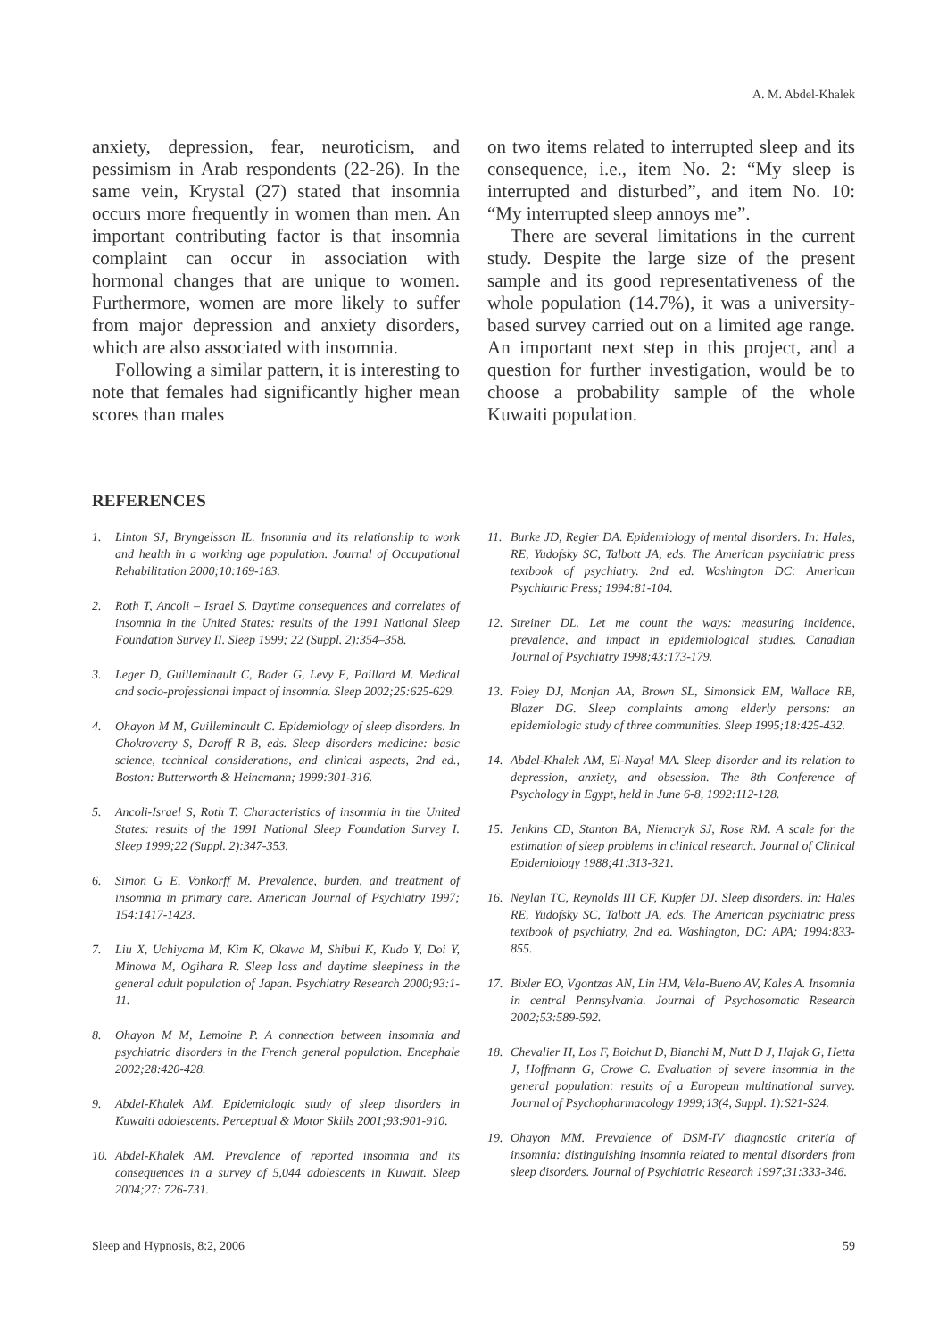A. M. Abdel-Khalek
anxiety, depression, fear, neuroticism, and pessimism in Arab respondents (22-26). In the same vein, Krystal (27) stated that insomnia occurs more frequently in women than men. An important contributing factor is that insomnia complaint can occur in association with hormonal changes that are unique to women. Furthermore, women are more likely to suffer from major depression and anxiety disorders, which are also associated with insomnia.
Following a similar pattern, it is interesting to note that females had significantly higher mean scores than males
on two items related to interrupted sleep and its consequence, i.e., item No. 2: “My sleep is interrupted and disturbed”, and item No. 10: “My interrupted sleep annoys me”.
There are several limitations in the current study. Despite the large size of the present sample and its good representativeness of the whole population (14.7%), it was a university-based survey carried out on a limited age range. An important next step in this project, and a question for further investigation, would be to choose a probability sample of the whole Kuwaiti population.
REFERENCES
1. Linton SJ, Bryngelsson IL. Insomnia and its relationship to work and health in a working age population. Journal of Occupational Rehabilitation 2000;10:169-183.
2. Roth T, Ancoli – Israel S. Daytime consequences and correlates of insomnia in the United States: results of the 1991 National Sleep Foundation Survey II. Sleep 1999; 22 (Suppl. 2):354–358.
3. Leger D, Guilleminault C, Bader G, Levy E, Paillard M. Medical and socio-professional impact of insomnia. Sleep 2002;25:625-629.
4. Ohayon M M, Guilleminault C. Epidemiology of sleep disorders. In Chokroverty S, Daroff R B, eds. Sleep disorders medicine: basic science, technical considerations, and clinical aspects, 2nd ed., Boston: Butterworth & Heinemann; 1999:301-316.
5. Ancoli-Israel S, Roth T. Characteristics of insomnia in the United States: results of the 1991 National Sleep Foundation Survey I. Sleep 1999;22 (Suppl. 2):347-353.
6. Simon G E, Vonkorff M. Prevalence, burden, and treatment of insomnia in primary care. American Journal of Psychiatry 1997; 154:1417-1423.
7. Liu X, Uchiyama M, Kim K, Okawa M, Shibui K, Kudo Y, Doi Y, Minowa M, Ogihara R. Sleep loss and daytime sleepiness in the general adult population of Japan. Psychiatry Research 2000;93:1-11.
8. Ohayon M M, Lemoine P. A connection between insomnia and psychiatric disorders in the French general population. Encephale 2002;28:420-428.
9. Abdel-Khalek AM. Epidemiologic study of sleep disorders in Kuwaiti adolescents. Perceptual & Motor Skills 2001;93:901-910.
10. Abdel-Khalek AM. Prevalence of reported insomnia and its consequences in a survey of 5,044 adolescents in Kuwait. Sleep 2004;27: 726-731.
11. Burke JD, Regier DA. Epidemiology of mental disorders. In: Hales, RE, Yudofsky SC, Talbott JA, eds. The American psychiatric press textbook of psychiatry. 2nd ed. Washington DC: American Psychiatric Press; 1994:81-104.
12. Streiner DL. Let me count the ways: measuring incidence, prevalence, and impact in epidemiological studies. Canadian Journal of Psychiatry 1998;43:173-179.
13. Foley DJ, Monjan AA, Brown SL, Simonsick EM, Wallace RB, Blazer DG. Sleep complaints among elderly persons: an epidemiologic study of three communities. Sleep 1995;18:425-432.
14. Abdel-Khalek AM, El-Nayal MA. Sleep disorder and its relation to depression, anxiety, and obsession. The 8th Conference of Psychology in Egypt, held in June 6-8, 1992:112-128.
15. Jenkins CD, Stanton BA, Niemcryk SJ, Rose RM. A scale for the estimation of sleep problems in clinical research. Journal of Clinical Epidemiology 1988;41:313-321.
16. Neylan TC, Reynolds III CF, Kupfer DJ. Sleep disorders. In: Hales RE, Yudofsky SC, Talbott JA, eds. The American psychiatric press textbook of psychiatry, 2nd ed. Washington, DC: APA; 1994:833-855.
17. Bixler EO, Vgontzas AN, Lin HM, Vela-Bueno AV, Kales A. Insomnia in central Pennsylvania. Journal of Psychosomatic Research 2002;53:589-592.
18. Chevalier H, Los F, Boichut D, Bianchi M, Nutt D J, Hajak G, Hetta J, Hoffmann G, Crowe C. Evaluation of severe insomnia in the general population: results of a European multinational survey. Journal of Psychopharmacology 1999;13(4, Suppl. 1):S21-S24.
19. Ohayon MM. Prevalence of DSM-IV diagnostic criteria of insomnia: distinguishing insomnia related to mental disorders from sleep disorders. Journal of Psychiatric Research 1997;31:333-346.
Sleep and Hypnosis, 8:2, 2006 59